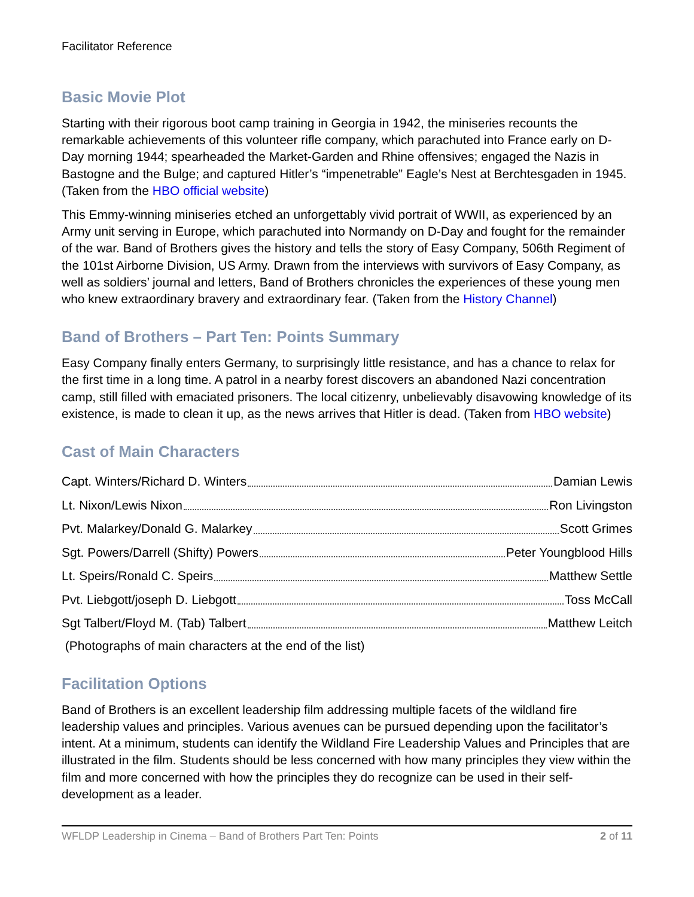Facilitator Reference
Basic Movie Plot
Starting with their rigorous boot camp training in Georgia in 1942, the miniseries recounts the remarkable achievements of this volunteer rifle company, which parachuted into France early on D-Day morning 1944; spearheaded the Market-Garden and Rhine offensives; engaged the Nazis in Bastogne and the Bulge; and captured Hitler’s “impenetrable” Eagle’s Nest at Berchtesgaden in 1945. (Taken from the HBO official website)
This Emmy-winning miniseries etched an unforgettably vivid portrait of WWII, as experienced by an Army unit serving in Europe, which parachuted into Normandy on D-Day and fought for the remainder of the war. Band of Brothers gives the history and tells the story of Easy Company, 506th Regiment of the 101st Airborne Division, US Army. Drawn from the interviews with survivors of Easy Company, as well as soldiers’ journal and letters, Band of Brothers chronicles the experiences of these young men who knew extraordinary bravery and extraordinary fear. (Taken from the History Channel)
Band of Brothers – Part Ten: Points Summary
Easy Company finally enters Germany, to surprisingly little resistance, and has a chance to relax for the first time in a long time. A patrol in a nearby forest discovers an abandoned Nazi concentration camp, still filled with emaciated prisoners. The local citizenry, unbelievably disavowing knowledge of its existence, is made to clean it up, as the news arrives that Hitler is dead. (Taken from HBO website)
Cast of Main Characters
Capt. Winters/Richard D. Winters Damian Lewis
Lt. Nixon/Lewis Nixon Ron Livingston
Pvt. Malarkey/Donald G. Malarkey Scott Grimes
Sgt. Powers/Darrell (Shifty) Powers Peter Youngblood Hills
Lt. Speirs/Ronald C. Speirs Matthew Settle
Pvt. Liebgott/joseph D. Liebgott Toss McCall
Sgt Talbert/Floyd M. (Tab) Talbert Matthew Leitch
(Photographs of main characters at the end of the list)
Facilitation Options
Band of Brothers is an excellent leadership film addressing multiple facets of the wildland fire leadership values and principles. Various avenues can be pursued depending upon the facilitator’s intent. At a minimum, students can identify the Wildland Fire Leadership Values and Principles that are illustrated in the film. Students should be less concerned with how many principles they view within the film and more concerned with how the principles they do recognize can be used in their self-development as a leader.
WFLDP Leadership in Cinema – Band of Brothers Part Ten: Points 2 of 11